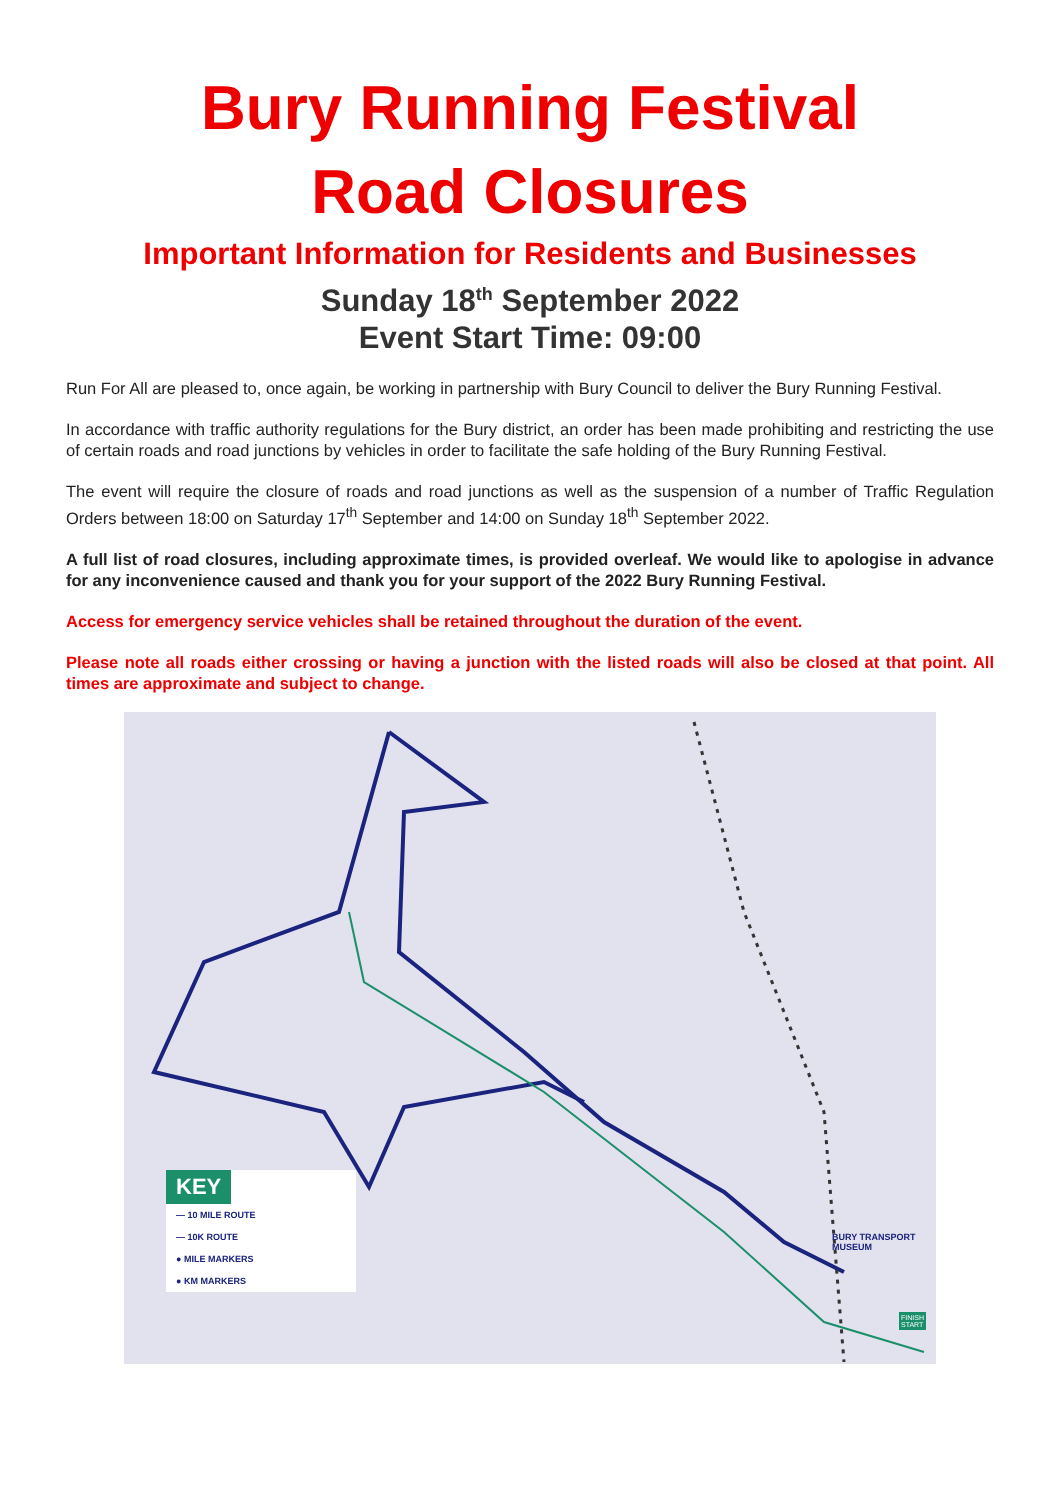Bury Running Festival
Road Closures
Important Information for Residents and Businesses
Sunday 18<sup>th</sup> September 2022
Event Start Time: 09:00
Run For All are pleased to, once again, be working in partnership with Bury Council to deliver the Bury Running Festival.
In accordance with traffic authority regulations for the Bury district, an order has been made prohibiting and restricting the use of certain roads and road junctions by vehicles in order to facilitate the safe holding of the Bury Running Festival.
The event will require the closure of roads and road junctions as well as the suspension of a number of Traffic Regulation Orders between 18:00 on Saturday 17<sup>th</sup> September and 14:00 on Sunday 18<sup>th</sup> September 2022.
A full list of road closures, including approximate times, is provided overleaf. We would like to apologise in advance for any inconvenience caused and thank you for your support of the 2022 Bury Running Festival.
Access for emergency service vehicles shall be retained throughout the duration of the event.
Please note all roads either crossing or having a junction with the listed roads will also be closed at that point. All times are approximate and subject to change.
KEY
— 10 MILE ROUTE
— 10K ROUTE
● MILE MARKERS
● KM MARKERS
BURY TRANSPORT
MUSEUM
FINISH
START